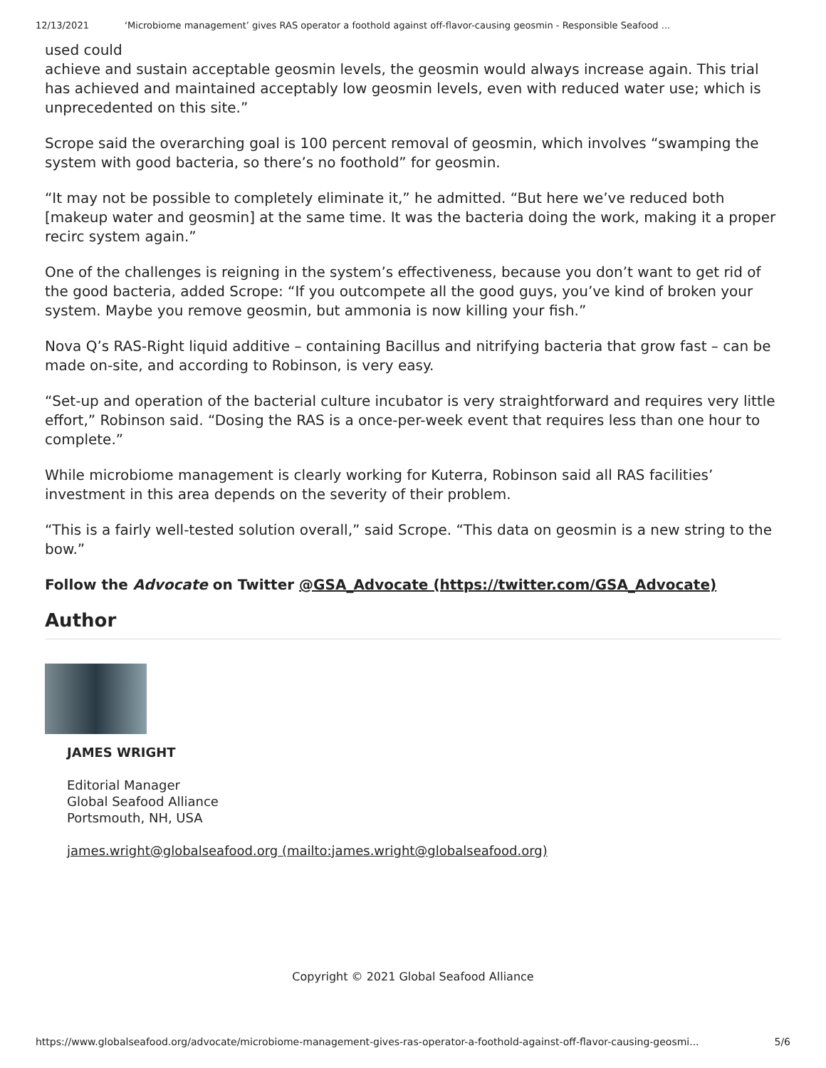12/13/2021 ‘Microbiome management’ gives RAS operator a foothold against off-flavor-causing geosmin - Responsible Seafood ...
used could
achieve and sustain acceptable geosmin levels, the geosmin would always increase again. This trial has achieved and maintained acceptably low geosmin levels, even with reduced water use; which is unprecedented on this site.”
Scrope said the overarching goal is 100 percent removal of geosmin, which involves “swamping the system with good bacteria, so there’s no foothold” for geosmin.
“It may not be possible to completely eliminate it,” he admitted. “But here we’ve reduced both [makeup water and geosmin] at the same time. It was the bacteria doing the work, making it a proper recirc system again.”
One of the challenges is reigning in the system’s effectiveness, because you don’t want to get rid of the good bacteria, added Scrope: “If you outcompete all the good guys, you’ve kind of broken your system. Maybe you remove geosmin, but ammonia is now killing your fish.”
Nova Q’s RAS-Right liquid additive – containing Bacillus and nitrifying bacteria that grow fast – can be made on-site, and according to Robinson, is very easy.
“Set-up and operation of the bacterial culture incubator is very straightforward and requires very little effort,” Robinson said. “Dosing the RAS is a once-per-week event that requires less than one hour to complete.”
While microbiome management is clearly working for Kuterra, Robinson said all RAS facilities’ investment in this area depends on the severity of their problem.
“This is a fairly well-tested solution overall,” said Scrope. “This data on geosmin is a new string to the bow.”
Follow the Advocate on Twitter @GSA_Advocate (https://twitter.com/GSA_Advocate)
Author
JAMES WRIGHT
Editorial Manager
Global Seafood Alliance
Portsmouth, NH, USA
james.wright@globalseafood.org (mailto:james.wright@globalseafood.org)
Copyright © 2021 Global Seafood Alliance
https://www.globalseafood.org/advocate/microbiome-management-gives-ras-operator-a-foothold-against-off-flavor-causing-geosmi... 5/6